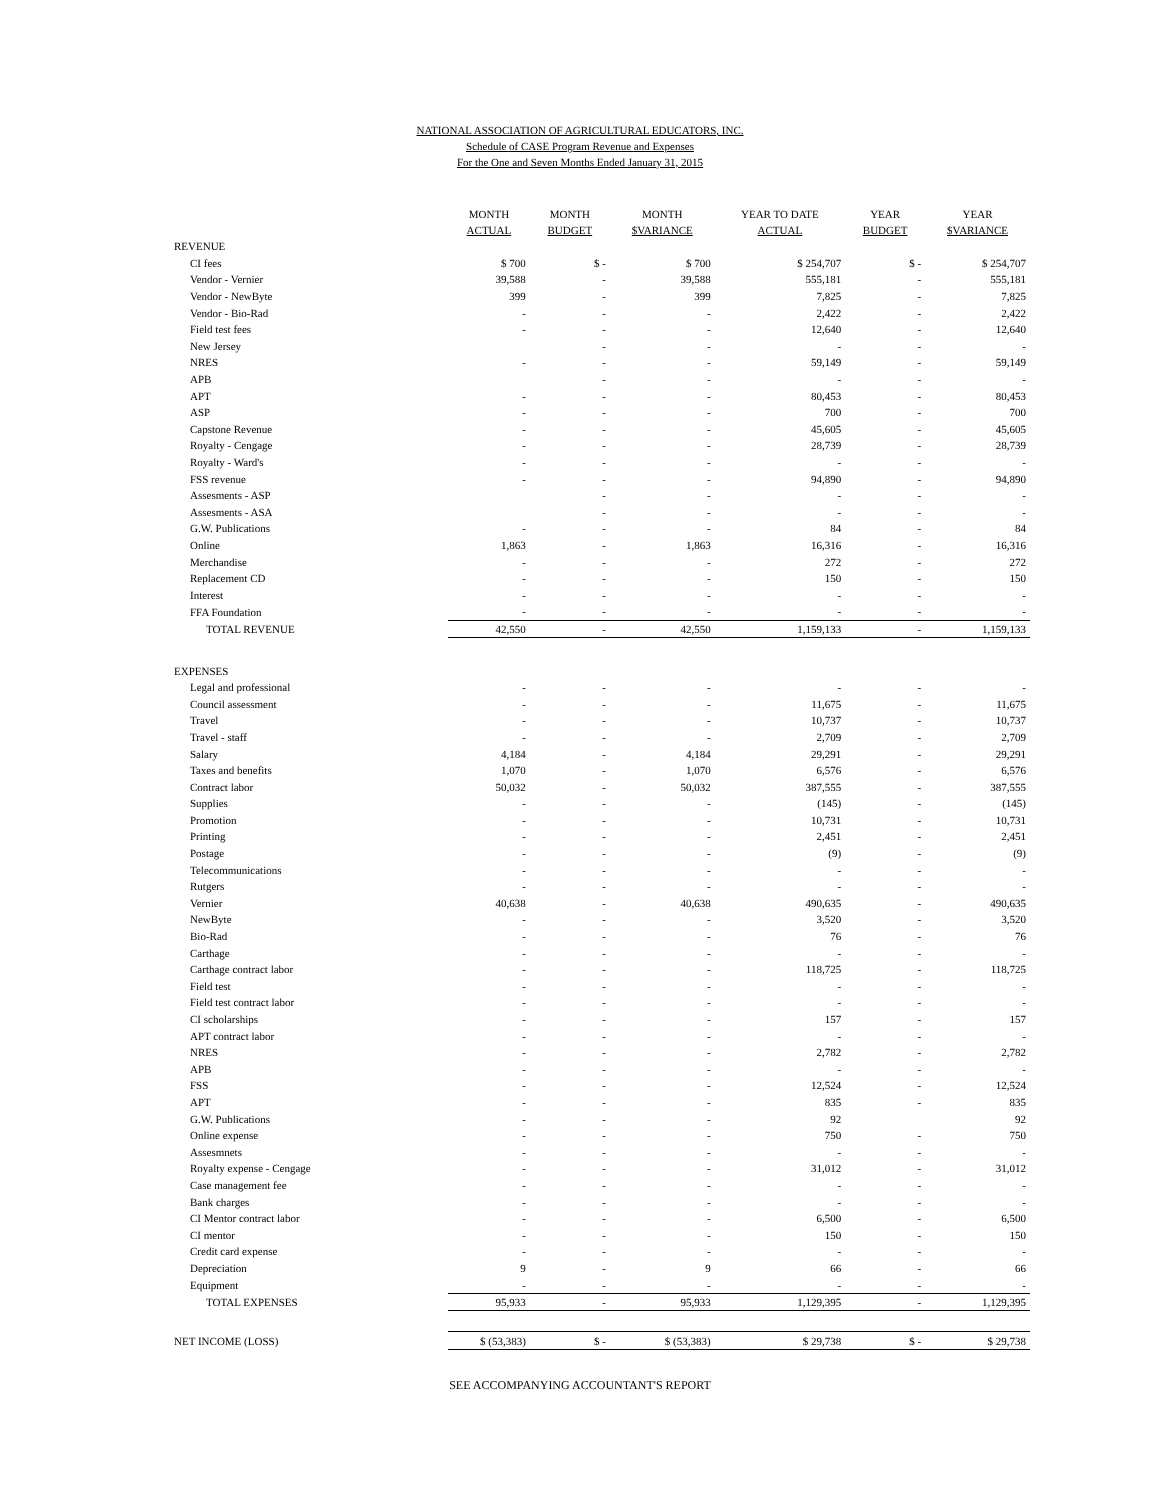NATIONAL ASSOCIATION OF AGRICULTURAL EDUCATORS, INC.
Schedule of CASE Program Revenue and Expenses
For the One and Seven Months Ended January 31, 2015
| | MONTH ACTUAL | MONTH BUDGET | MONTH $VARIANCE | YEAR TO DATE ACTUAL | YEAR BUDGET | YEAR $VARIANCE |
| --- | --- | --- | --- | --- | --- | --- |
| REVENUE | | | | | | |
| CI fees | $ 700 | $ - | $ 700 | $ 254,707 | $ - | $ 254,707 |
| Vendor - Vernier | 39,588 | - | 39,588 | 555,181 | - | 555,181 |
| Vendor - NewByte | 399 | - | 399 | 7,825 | - | 7,825 |
| Vendor - Bio-Rad | - | - | - | 2,422 | - | 2,422 |
| Field test fees | - | - | - | 12,640 | - | 12,640 |
| New Jersey | | - | - | - | - | - |
| NRES | - | - | - | 59,149 | - | 59,149 |
| APB | | - | - | - | - | - |
| APT | - | - | - | 80,453 | - | 80,453 |
| ASP | - | - | - | 700 | - | 700 |
| Capstone Revenue | - | - | - | 45,605 | - | 45,605 |
| Royalty - Cengage | - | - | - | 28,739 | - | 28,739 |
| Royalty - Ward's | - | - | - | - | - | - |
| FSS revenue | - | - | - | 94,890 | - | 94,890 |
| Assesments - ASP | | - | - | - | - | - |
| Assesments - ASA | | - | - | - | - | - |
| G.W. Publications | - | - | - | 84 | - | 84 |
| Online | 1,863 | - | 1,863 | 16,316 | - | 16,316 |
| Merchandise | - | - | - | 272 | - | 272 |
| Replacement CD | - | - | - | 150 | - | 150 |
| Interest | - | - | - | - | - | - |
| FFA Foundation | - | - | - | - | - | - |
| TOTAL REVENUE | 42,550 | - | 42,550 | 1,159,133 | - | 1,159,133 |
| EXPENSES | | | | | | |
| Legal and professional | - | - | - | - | - | - |
| Council assessment | - | - | - | 11,675 | - | 11,675 |
| Travel | - | - | - | 10,737 | - | 10,737 |
| Travel - staff | - | - | - | 2,709 | - | 2,709 |
| Salary | 4,184 | - | 4,184 | 29,291 | - | 29,291 |
| Taxes and benefits | 1,070 | - | 1,070 | 6,576 | - | 6,576 |
| Contract labor | 50,032 | - | 50,032 | 387,555 | - | 387,555 |
| Supplies | - | - | - | (145) | - | (145) |
| Promotion | - | - | - | 10,731 | - | 10,731 |
| Printing | - | - | - | 2,451 | - | 2,451 |
| Postage | - | - | - | (9) | - | (9) |
| Telecommunications | - | - | - | - | - | - |
| Rutgers | - | - | - | - | - | - |
| Vernier | 40,638 | - | 40,638 | 490,635 | - | 490,635 |
| NewByte | - | - | - | 3,520 | - | 3,520 |
| Bio-Rad | - | - | - | 76 | - | 76 |
| Carthage | - | - | - | - | - | - |
| Carthage contract labor | - | - | - | 118,725 | - | 118,725 |
| Field test | - | - | - | - | - | - |
| Field test contract labor | - | - | - | - | - | - |
| CI scholarships | - | - | - | 157 | - | 157 |
| APT contract labor | - | - | - | - | - | - |
| NRES | - | - | - | 2,782 | - | 2,782 |
| APB | - | - | - | - | - | - |
| FSS | - | - | - | 12,524 | - | 12,524 |
| APT | - | - | - | 835 | - | 835 |
| G.W. Publications | - | - | - | 92 | | 92 |
| Online expense | - | - | - | 750 | - | 750 |
| Assesmnets | - | - | - | - | - | - |
| Royalty expense - Cengage | - | - | - | 31,012 | - | 31,012 |
| Case management fee | - | - | - | - | - | - |
| Bank charges | - | - | - | - | - | - |
| CI Mentor contract labor | - | - | - | 6,500 | - | 6,500 |
| CI mentor | - | - | - | 150 | - | 150 |
| Credit card expense | - | - | - | - | - | - |
| Depreciation | 9 | - | 9 | 66 | - | 66 |
| Equipment | - | - | - | - | - | - |
| TOTAL EXPENSES | 95,933 | - | 95,933 | 1,129,395 | - | 1,129,395 |
| NET INCOME (LOSS) | $ (53,383) | $ - | $ (53,383) | $ 29,738 | $ - | $ 29,738 |
SEE ACCOMPANYING ACCOUNTANT'S REPORT